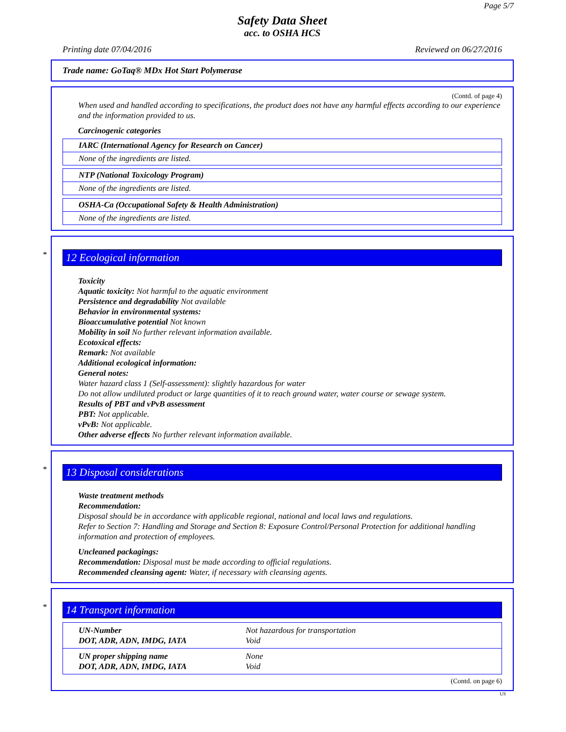Page 5/7
Safety Data Sheet
acc. to OSHA HCS
Printing date 07/04/2016 Reviewed on 06/27/2016
Trade name: GoTaq® MDx Hot Start Polymerase
(Contd. of page 4)
When used and handled according to specifications, the product does not have any harmful effects according to our experience and the information provided to us.
Carcinogenic categories
IARC (International Agency for Research on Cancer)
None of the ingredients are listed.
NTP (National Toxicology Program)
None of the ingredients are listed.
OSHA-Ca (Occupational Safety & Health Administration)
None of the ingredients are listed.
* 12 Ecological information
Toxicity
Aquatic toxicity: Not harmful to the aquatic environment
Persistence and degradability Not available
Behavior in environmental systems:
Bioaccumulative potential Not known
Mobility in soil No further relevant information available.
Ecotoxical effects:
Remark: Not available
Additional ecological information:
General notes:
Water hazard class 1 (Self-assessment): slightly hazardous for water
Do not allow undiluted product or large quantities of it to reach ground water, water course or sewage system.
Results of PBT and vPvB assessment
PBT: Not applicable.
vPvB: Not applicable.
Other adverse effects No further relevant information available.
* 13 Disposal considerations
Waste treatment methods
Recommendation:
Disposal should be in accordance with applicable regional, national and local laws and regulations.
Refer to Section 7: Handling and Storage and Section 8: Exposure Control/Personal Protection for additional handling information and protection of employees.
Uncleaned packagings:
Recommendation: Disposal must be made according to official regulations.
Recommended cleansing agent: Water, if necessary with cleansing agents.
* 14 Transport information
| UN-Number DOT, ADR, ADN, IMDG, IATA | Not hazardous for transportation Void |
| UN proper shipping name DOT, ADR, ADN, IMDG, IATA | None Void |
(Contd. on page 6)
US